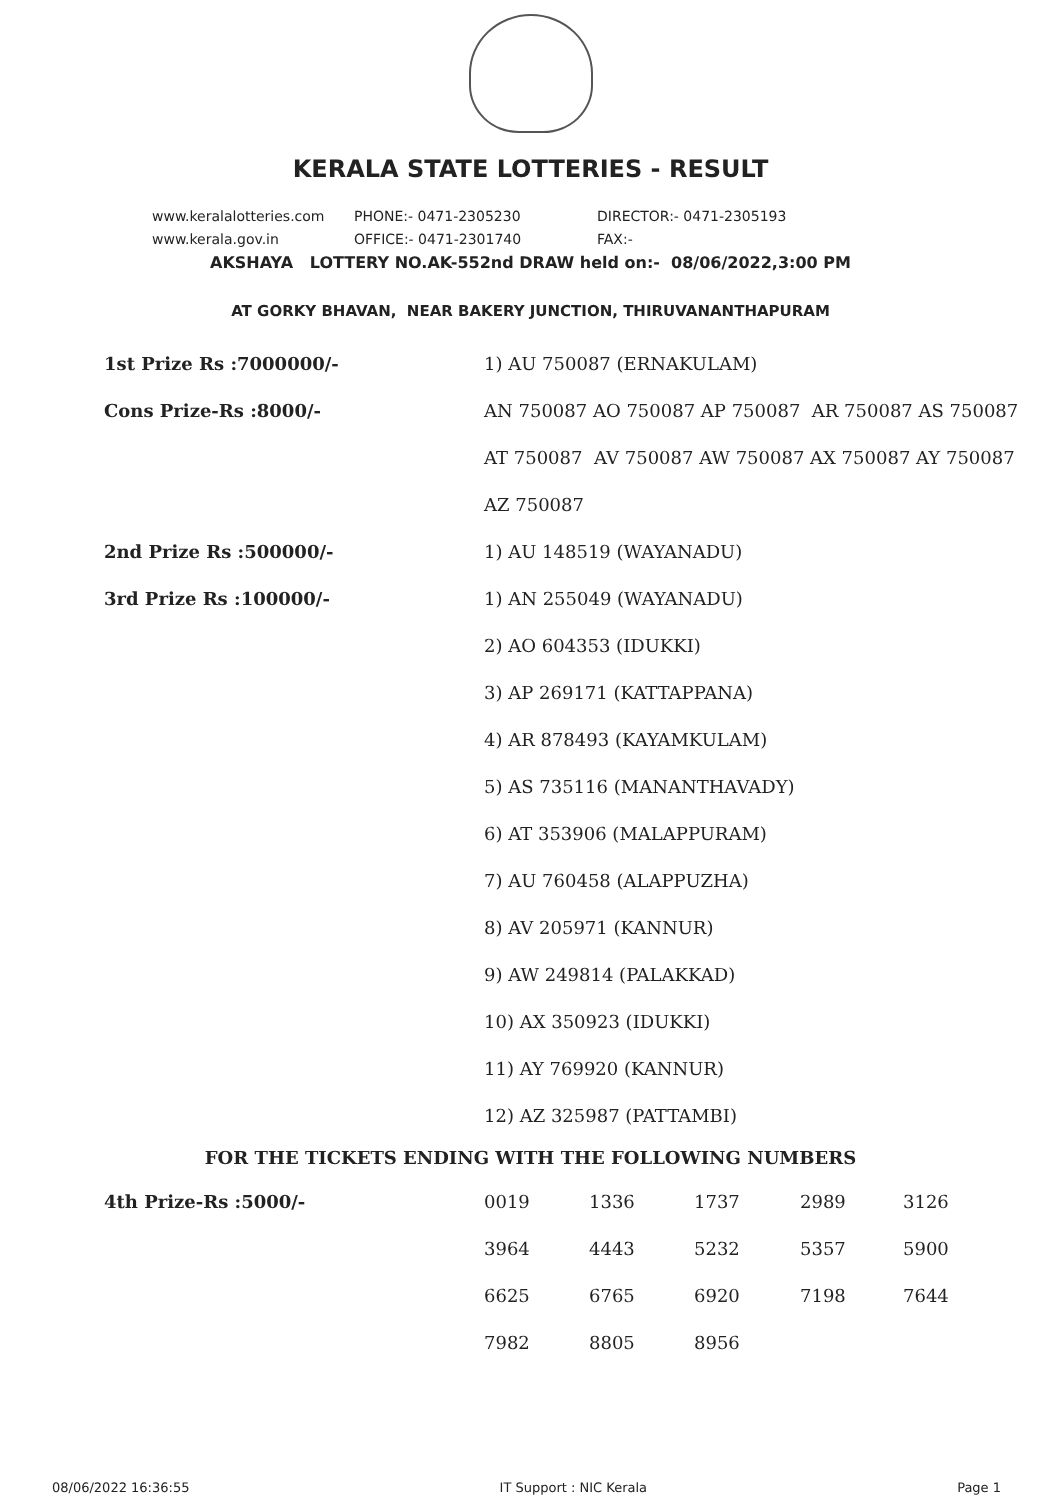KERALA STATE LOTTERIES - RESULT
www.keralalotteries.com PHONE:- 0471-2305230 DIRECTOR:- 0471-2305193
www.kerala.gov.in OFFICE:- 0471-2301740 FAX:-
AKSHAYA LOTTERY NO.AK-552nd DRAW held on:- 08/06/2022,3:00 PM
AT GORKY BHAVAN, NEAR BAKERY JUNCTION, THIRUVANANTHAPURAM
| 1st Prize Rs :7000000/- | 1) AU 750087 (ERNAKULAM) |
| Cons Prize-Rs :8000/- | AN 750087 AO 750087 AP 750087 AR 750087 AS 750087 |
| | AT 750087 AV 750087 AW 750087 AX 750087 AY 750087 |
| | AZ 750087 |
| 2nd Prize Rs :500000/- | 1) AU 148519 (WAYANADU) |
| 3rd Prize Rs :100000/- | 1) AN 255049 (WAYANADU) |
| | 2) AO 604353 (IDUKKI) |
| | 3) AP 269171 (KATTAPPANA) |
| | 4) AR 878493 (KAYAMKULAM) |
| | 5) AS 735116 (MANANTHAVADY) |
| | 6) AT 353906 (MALAPPURAM) |
| | 7) AU 760458 (ALAPPUZHA) |
| | 8) AV 205971 (KANNUR) |
| | 9) AW 249814 (PALAKKAD) |
| | 10) AX 350923 (IDUKKI) |
| | 11) AY 769920 (KANNUR) |
| | 12) AZ 325987 (PATTAMBI) |
FOR THE TICKETS ENDING WITH THE FOLLOWING NUMBERS
| 4th Prize-Rs :5000/- | 0019 | 1336 | 1737 | 2989 | 3126 |
| | 3964 | 4443 | 5232 | 5357 | 5900 |
| | 6625 | 6765 | 6920 | 7198 | 7644 |
| | 7982 | 8805 | 8956 | | |
08/06/2022 16:36:55 IT Support : NIC Kerala Page 1